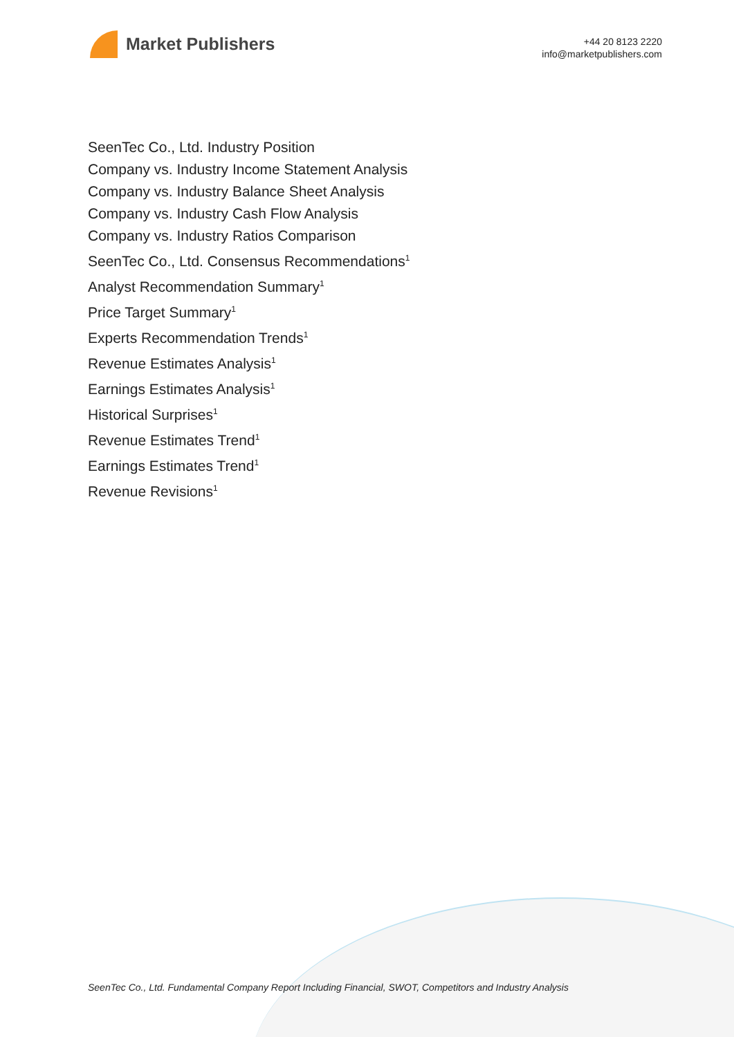Market Publishers
+44 20 8123 2220
info@marketpublishers.com
SeenTec Co., Ltd. Industry Position
Company vs. Industry Income Statement Analysis
Company vs. Industry Balance Sheet Analysis
Company vs. Industry Cash Flow Analysis
Company vs. Industry Ratios Comparison
SeenTec Co., Ltd. Consensus Recommendations<sup>1</sup>
Analyst Recommendation Summary<sup>1</sup>
Price Target Summary<sup>1</sup>
Experts Recommendation Trends<sup>1</sup>
Revenue Estimates Analysis<sup>1</sup>
Earnings Estimates Analysis<sup>1</sup>
Historical Surprises<sup>1</sup>
Revenue Estimates Trend<sup>1</sup>
Earnings Estimates Trend<sup>1</sup>
Revenue Revisions<sup>1</sup>
SeenTec Co., Ltd. Fundamental Company Report Including Financial, SWOT, Competitors and Industry Analysis